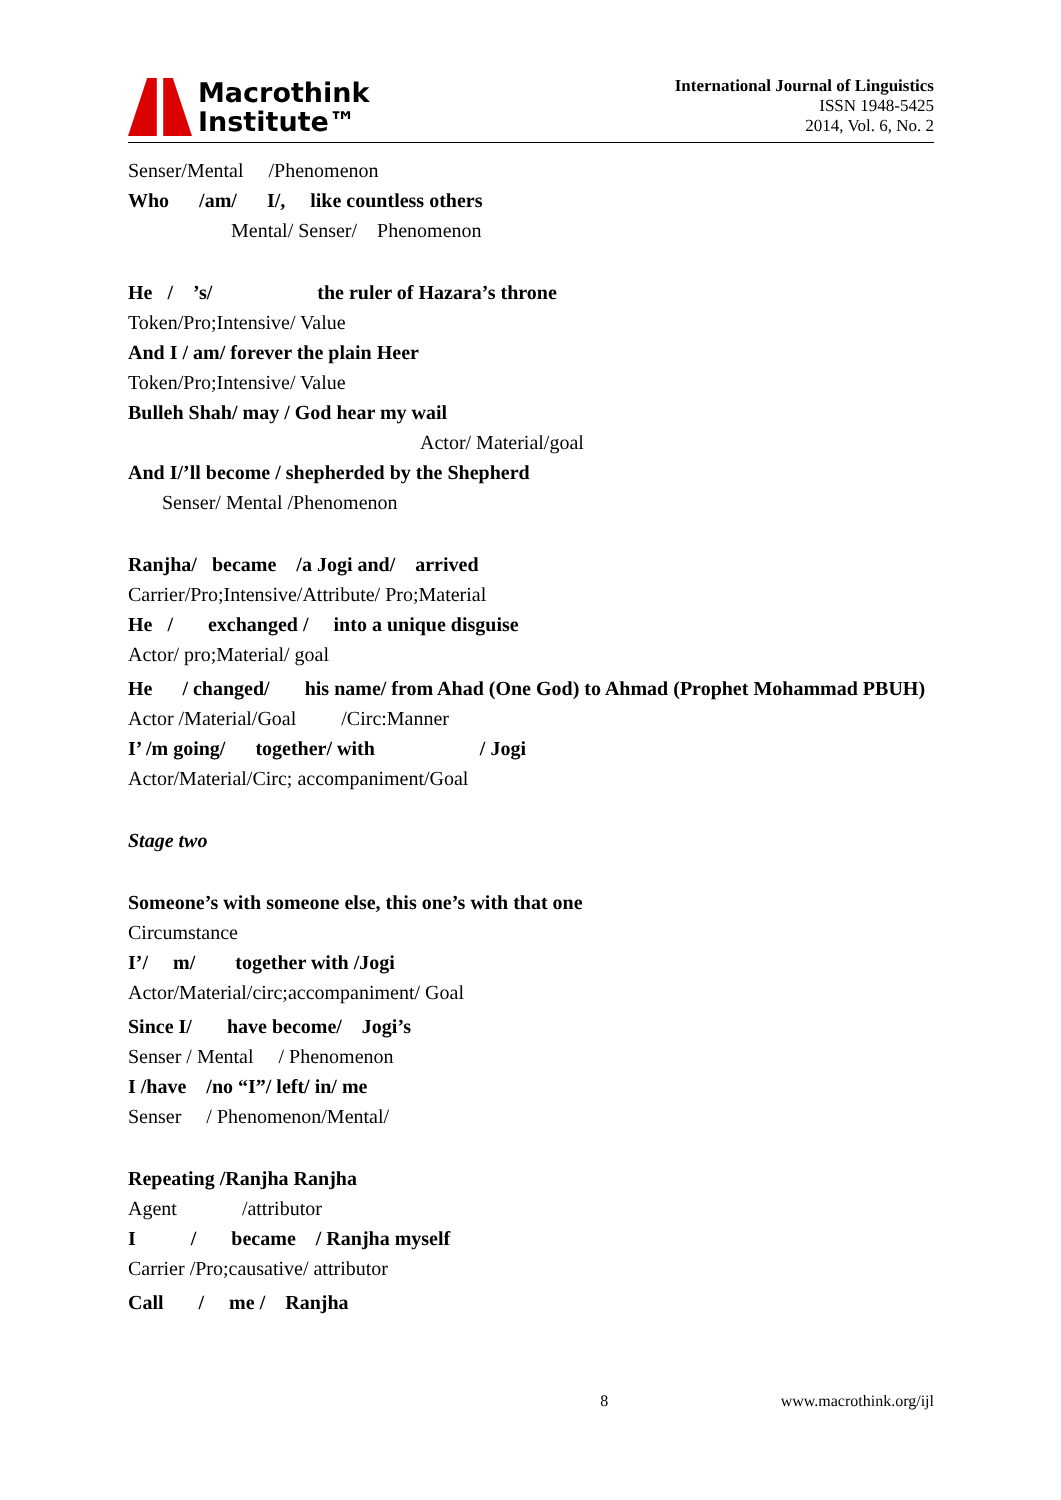Macrothink
Institute™
International Journal of Linguistics
ISSN 1948-5425
2014, Vol. 6, No. 2
Senser/Mental /Phenomenon
Who /am/ I/, like countless others
Mental/ Senser/ Phenomenon
He / ’s/ the ruler of Hazara’s throne
Token/Pro;Intensive/ Value
And I / am/ forever the plain Heer
Token/Pro;Intensive/ Value
Bulleh Shah/ may / God hear my wail
Actor/ Material/goal
And I/’ll become / shepherded by the Shepherd
Senser/ Mental /Phenomenon
Ranjha/ became /a Jogi and/ arrived
Carrier/Pro;Intensive/Attribute/ Pro;Material
He / exchanged / into a unique disguise
Actor/ pro;Material/ goal
He / changed/ his name/ from Ahad (One God) to Ahmad (Prophet Mohammad PBUH)
Actor /Material/Goal /Circ:Manner
I’ /m going/ together/ with / Jogi
Actor/Material/Circ; accompaniment/Goal
Stage two
Someone’s with someone else, this one’s with that one
Circumstance
I’/ m/ together with /Jogi
Actor/Material/circ;accompaniment/ Goal
Since I/ have become/ Jogi’s
Senser / Mental / Phenomenon
I /have /no “I”/ left/ in/ me
Senser / Phenomenon/Mental/
Repeating /Ranjha Ranjha
Agent /attributor
I / became / Ranjha myself
Carrier /Pro;causative/ attributor
Call / me / Ranjha
8 www.macrothink.org/ijl